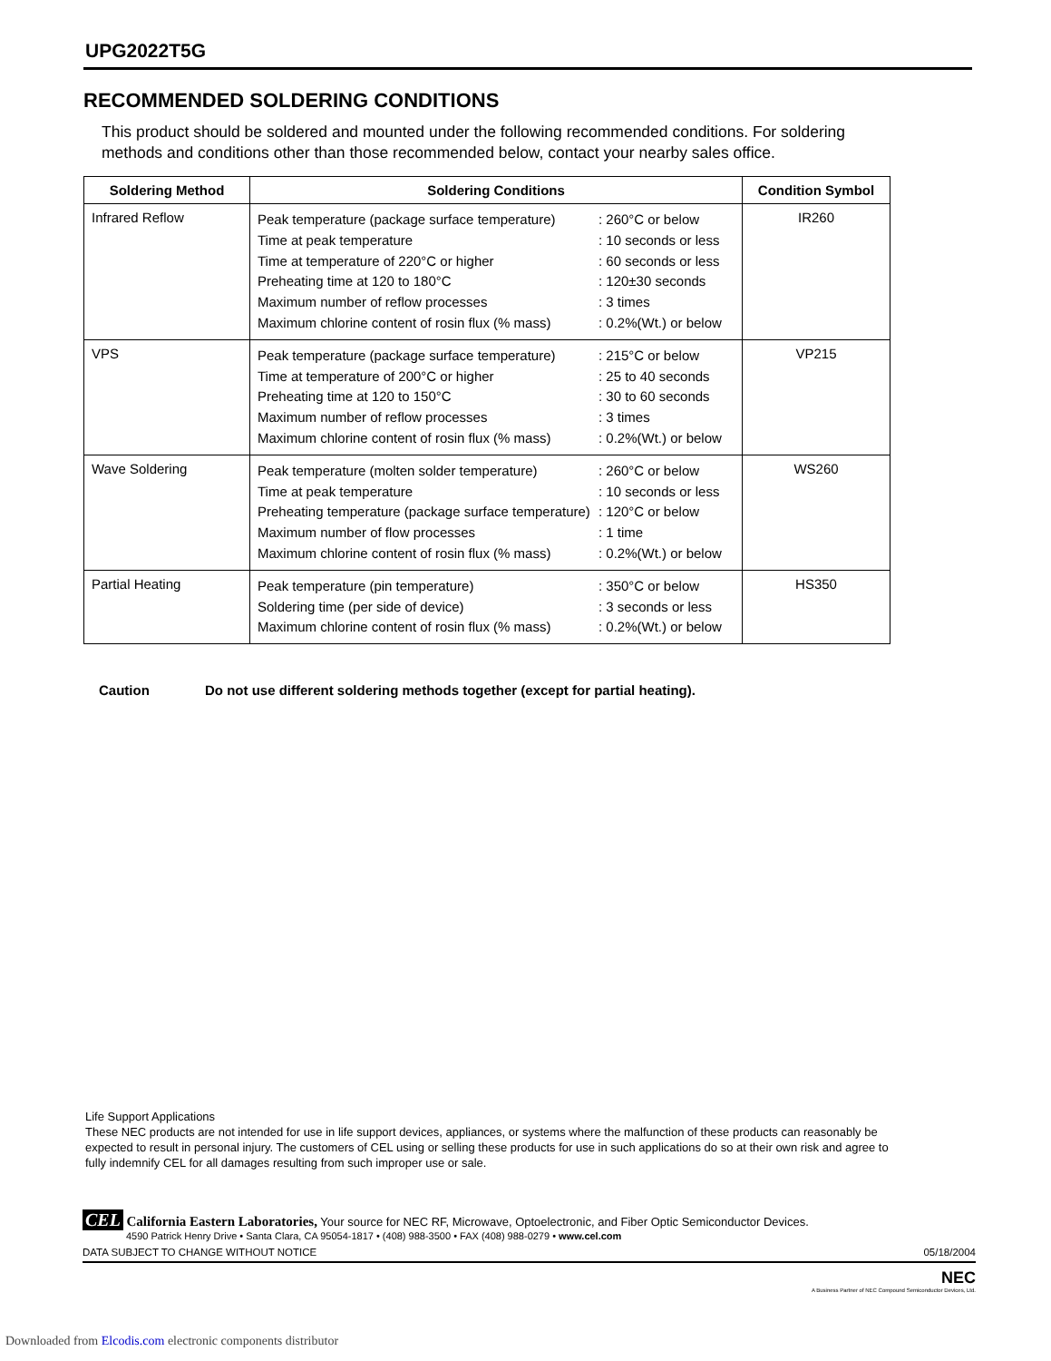UPG2022T5G
RECOMMENDED SOLDERING CONDITIONS
This product should be soldered and mounted under the following recommended conditions. For soldering methods and conditions other than those recommended below, contact your nearby sales office.
| Soldering Method | Soldering Conditions | Condition Symbol |
| --- | --- | --- |
| Infrared Reflow | Peak temperature (package surface temperature) : 260°C or below Time at peak temperature : 10 seconds or less Time at temperature of 220°C or higher : 60 seconds or less Preheating time at 120 to 180°C : 120±30 seconds Maximum number of reflow processes : 3 times Maximum chlorine content of rosin flux (% mass) : 0.2%(Wt.) or below | IR260 |
| VPS | Peak temperature (package surface temperature) : 215°C or below Time at temperature of 200°C or higher : 25 to 40 seconds Preheating time at 120 to 150°C : 30 to 60 seconds Maximum number of reflow processes : 3 times Maximum chlorine content of rosin flux (% mass) : 0.2%(Wt.) or below | VP215 |
| Wave Soldering | Peak temperature (molten solder temperature) : 260°C or below Time at peak temperature : 10 seconds or less Preheating temperature (package surface temperature) : 120°C or below Maximum number of flow processes : 1 time Maximum chlorine content of rosin flux (% mass) : 0.2%(Wt.) or below | WS260 |
| Partial Heating | Peak temperature (pin temperature) : 350°C or below Soldering time (per side of device) : 3 seconds or less Maximum chlorine content of rosin flux (% mass) : 0.2%(Wt.) or below | HS350 |
Caution Do not use different soldering methods together (except for partial heating).
Life Support Applications
These NEC products are not intended for use in life support devices, appliances, or systems where the malfunction of these products can reasonably be expected to result in personal injury. The customers of CEL using or selling these products for use in such applications do so at their own risk and agree to fully indemnify CEL for all damages resulting from such improper use or sale.
CEL California Eastern Laboratories, Your source for NEC RF, Microwave, Optoelectronic, and Fiber Optic Semiconductor Devices.
4590 Patrick Henry Drive • Santa Clara, CA 95054-1817 • (408) 988-3500 • FAX (408) 988-0279 • www.cel.com
DATA SUBJECT TO CHANGE WITHOUT NOTICE 05/18/2004
NEC
A Business Partner of NEC Compound Semiconductor Devices, Ltd.
Downloaded from Elcodis.com electronic components distributor